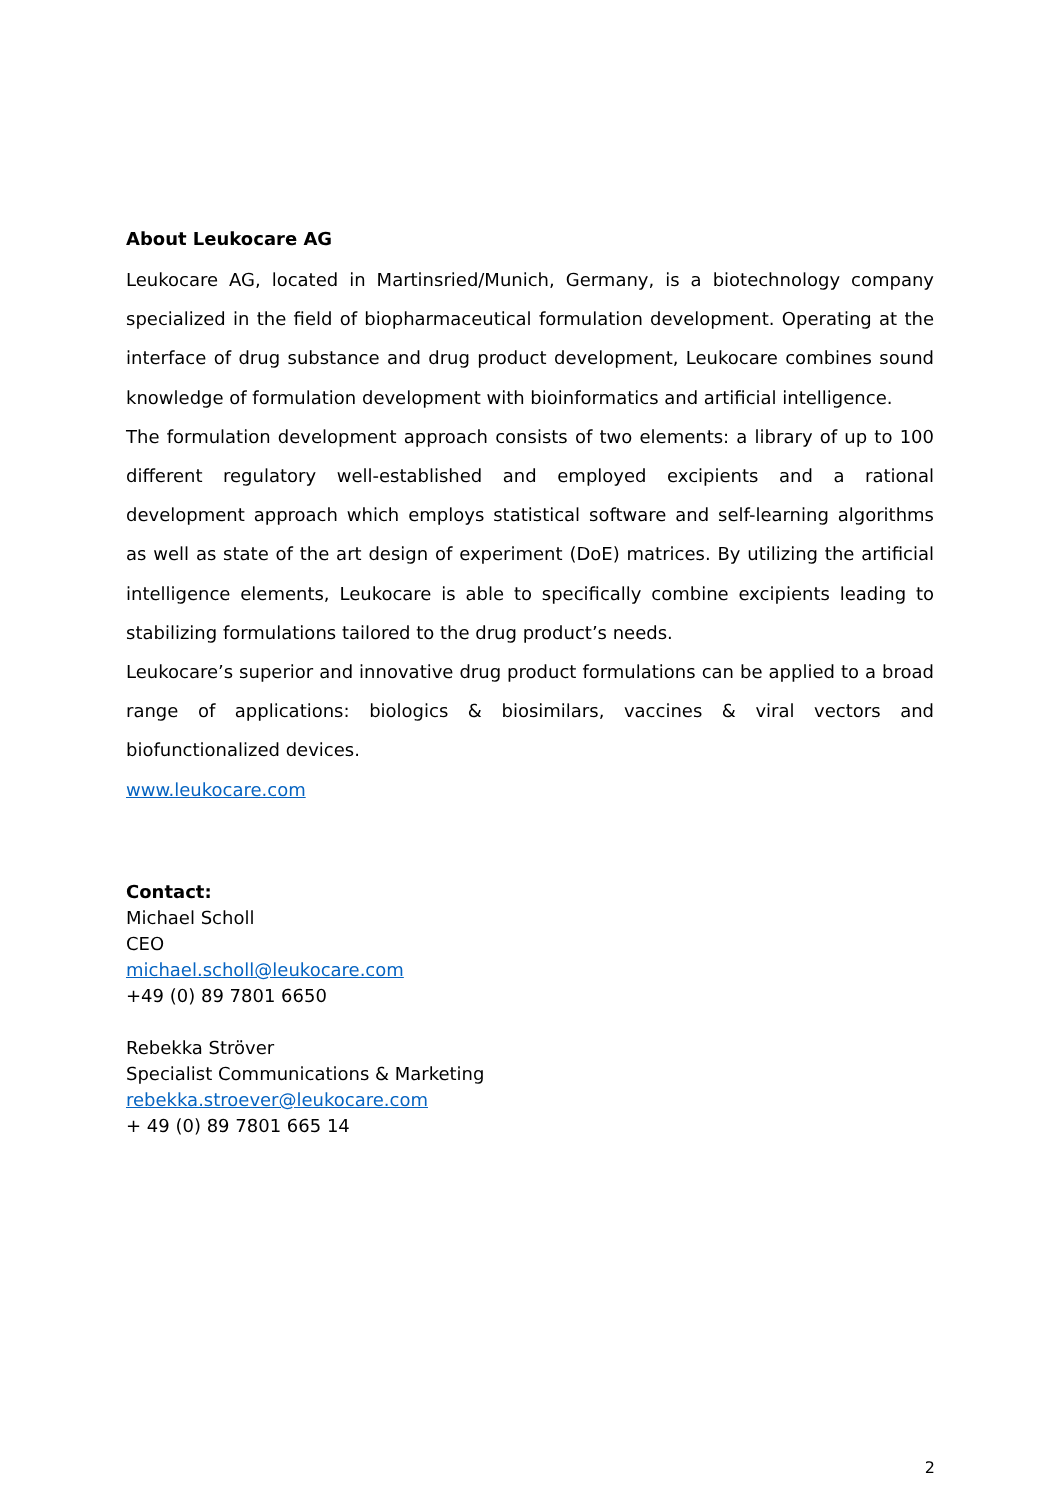About Leukocare AG
Leukocare AG, located in Martinsried/Munich, Germany, is a biotechnology company specialized in the field of biopharmaceutical formulation development. Operating at the interface of drug substance and drug product development, Leukocare combines sound knowledge of formulation development with bioinformatics and artificial intelligence.
The formulation development approach consists of two elements: a library of up to 100 different regulatory well-established and employed excipients and a rational development approach which employs statistical software and self-learning algorithms as well as state of the art design of experiment (DoE) matrices. By utilizing the artificial intelligence elements, Leukocare is able to specifically combine excipients leading to stabilizing formulations tailored to the drug product’s needs.
Leukocare’s superior and innovative drug product formulations can be applied to a broad range of applications: biologics & biosimilars, vaccines & viral vectors and biofunctionalized devices.
www.leukocare.com
Contact:
Michael Scholl
CEO
michael.scholl@leukocare.com
+49 (0) 89 7801 6650
Rebekka Ströver
Specialist Communications & Marketing
rebekka.stroever@leukocare.com
+ 49 (0) 89 7801 665 14
2